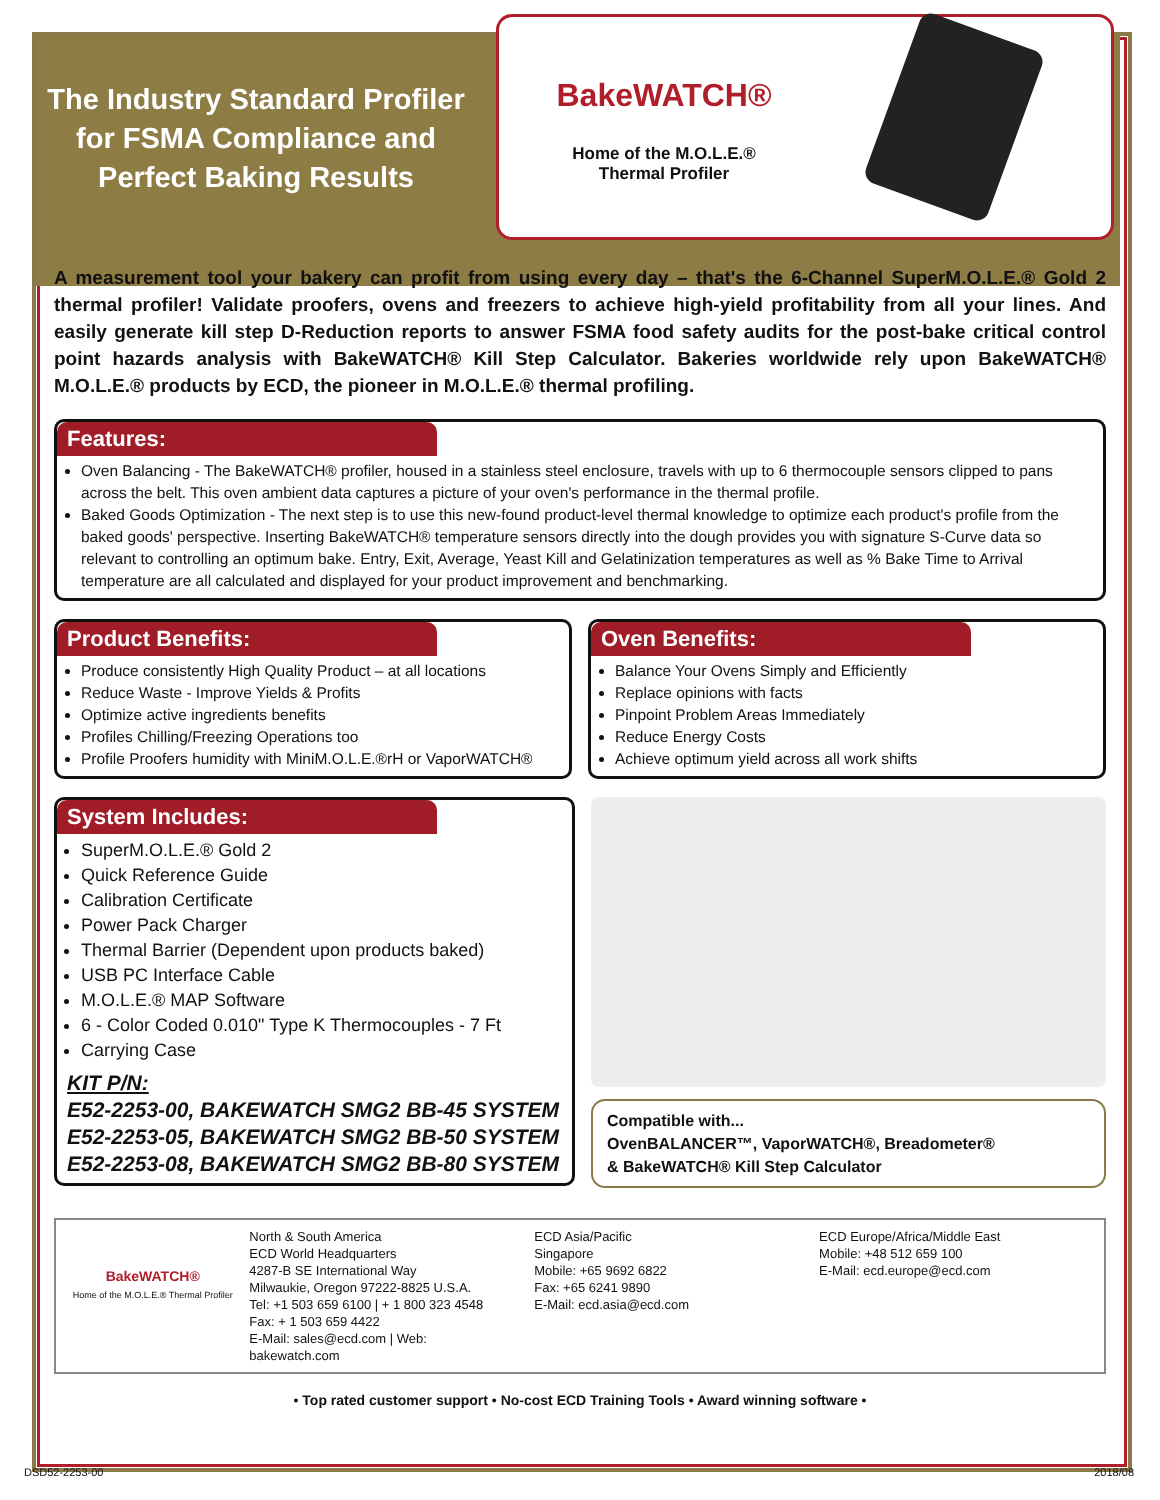The Industry Standard Profiler for FSMA Compliance and Perfect Baking Results
BakeWATCH®
Home of the M.O.L.E.®
Thermal Profiler
A measurement tool your bakery can profit from using every day – that's the 6-Channel SuperM.O.L.E.® Gold 2 thermal profiler! Validate proofers, ovens and freezers to achieve high-yield profitability from all your lines. And easily generate kill step D-Reduction reports to answer FSMA food safety audits for the post-bake critical control point hazards analysis with BakeWATCH® Kill Step Calculator. Bakeries worldwide rely upon BakeWATCH® M.O.L.E.® products by ECD, the pioneer in M.O.L.E.® thermal profiling.
Features:
Oven Balancing - The BakeWATCH® profiler, housed in a stainless steel enclosure, travels with up to 6 thermocouple sensors clipped to pans across the belt. This oven ambient data captures a picture of your oven's performance in the thermal profile.
Baked Goods Optimization - The next step is to use this new-found product-level thermal knowledge to optimize each product's profile from the baked goods' perspective. Inserting BakeWATCH® temperature sensors directly into the dough provides you with signature S-Curve data so relevant to controlling an optimum bake. Entry, Exit, Average, Yeast Kill and Gelatinization temperatures as well as % Bake Time to Arrival temperature are all calculated and displayed for your product improvement and benchmarking.
Product Benefits:
Produce consistently High Quality Product – at all locations
Reduce Waste - Improve Yields & Profits
Optimize active ingredients benefits
Profiles Chilling/Freezing Operations too
Profile Proofers humidity with MiniM.O.L.E.®rH or VaporWATCH®
Oven Benefits:
Balance Your Ovens Simply and Efficiently
Replace opinions with facts
Pinpoint Problem Areas Immediately
Reduce Energy Costs
Achieve optimum yield across all work shifts
System Includes:
SuperM.O.L.E.® Gold 2
Quick Reference Guide
Calibration Certificate
Power Pack Charger
Thermal Barrier (Dependent upon products baked)
USB PC Interface Cable
M.O.L.E.® MAP Software
6 - Color Coded 0.010" Type K Thermocouples - 7 Ft
Carrying Case
KIT P/N:
E52-2253-00, BAKEWATCH SMG2 BB-45 SYSTEM
E52-2253-05, BAKEWATCH SMG2 BB-50 SYSTEM
E52-2253-08, BAKEWATCH SMG2 BB-80 SYSTEM
Compatible with...
OvenBALANCER™, VaporWATCH®, Breadometer®
& BakeWATCH® Kill Step Calculator
BakeWATCH®
Home of the M.O.L.E.® Thermal Profiler
North & South America
ECD World Headquarters
4287-B SE International Way
Milwaukie, Oregon 97222-8825 U.S.A.
Tel: +1 503 659 6100 | + 1 800 323 4548
Fax: + 1 503 659 4422
E-Mail: sales@ecd.com | Web: bakewatch.com
ECD Asia/Pacific
Singapore
Mobile: +65 9692 6822
Fax: +65 6241 9890
E-Mail: ecd.asia@ecd.com
ECD Europe/Africa/Middle East
Mobile: +48 512 659 100
E-Mail: ecd.europe@ecd.com
• Top rated customer support • No-cost ECD Training Tools • Award winning software •
DSD52-2253-00 2018/08